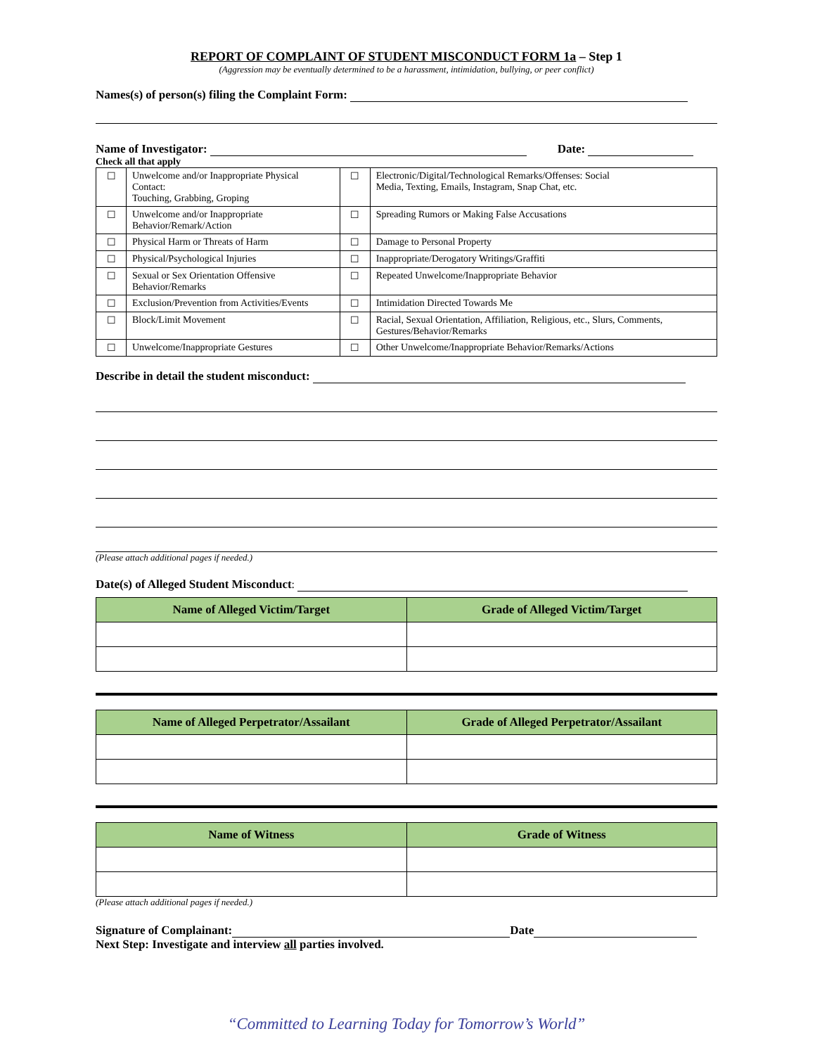REPORT OF COMPLAINT OF STUDENT MISCONDUCT FORM 1a – Step 1
(Aggression may be eventually determined to be a harassment, intimidation, bullying, or peer conflict)
Names(s) of person(s) filing the Complaint Form:
Name of Investigator: Date:
Check all that apply
| ☐ | Unwelcome and/or Inappropriate Physical Contact: Touching, Grabbing, Groping | ☐ | Electronic/Digital/Technological Remarks/Offenses: Social Media, Texting, Emails, Instagram, Snap Chat, etc. |
| ☐ | Unwelcome and/or Inappropriate Behavior/Remark/Action | ☐ | Spreading Rumors or Making False Accusations |
| ☐ | Physical Harm or Threats of Harm | ☐ | Damage to Personal Property |
| ☐ | Physical/Psychological Injuries | ☐ | Inappropriate/Derogatory Writings/Graffiti |
| ☐ | Sexual or Sex Orientation Offensive Behavior/Remarks | ☐ | Repeated Unwelcome/Inappropriate Behavior |
| ☐ | Exclusion/Prevention from Activities/Events | ☐ | Intimidation Directed Towards Me |
| ☐ | Block/Limit Movement | ☐ | Racial, Sexual Orientation, Affiliation, Religious, etc., Slurs, Comments, Gestures/Behavior/Remarks |
| ☐ | Unwelcome/Inappropriate Gestures | ☐ | Other Unwelcome/Inappropriate Behavior/Remarks/Actions |
Describe in detail the student misconduct:
(Please attach additional pages if needed.)
Date(s) of Alleged Student Misconduct:
| Name of Alleged Victim/Target | Grade of Alleged Victim/Target |
| --- | --- |
| Name of Alleged Perpetrator/Assailant | Grade of Alleged Perpetrator/Assailant |
| --- | --- |
| Name of Witness | Grade of Witness |
| --- | --- |
(Please attach additional pages if needed.)
Signature of Complainant: Date
Next Step: Investigate and interview all parties involved.
“Committed to Learning Today for Tomorrow’s World”